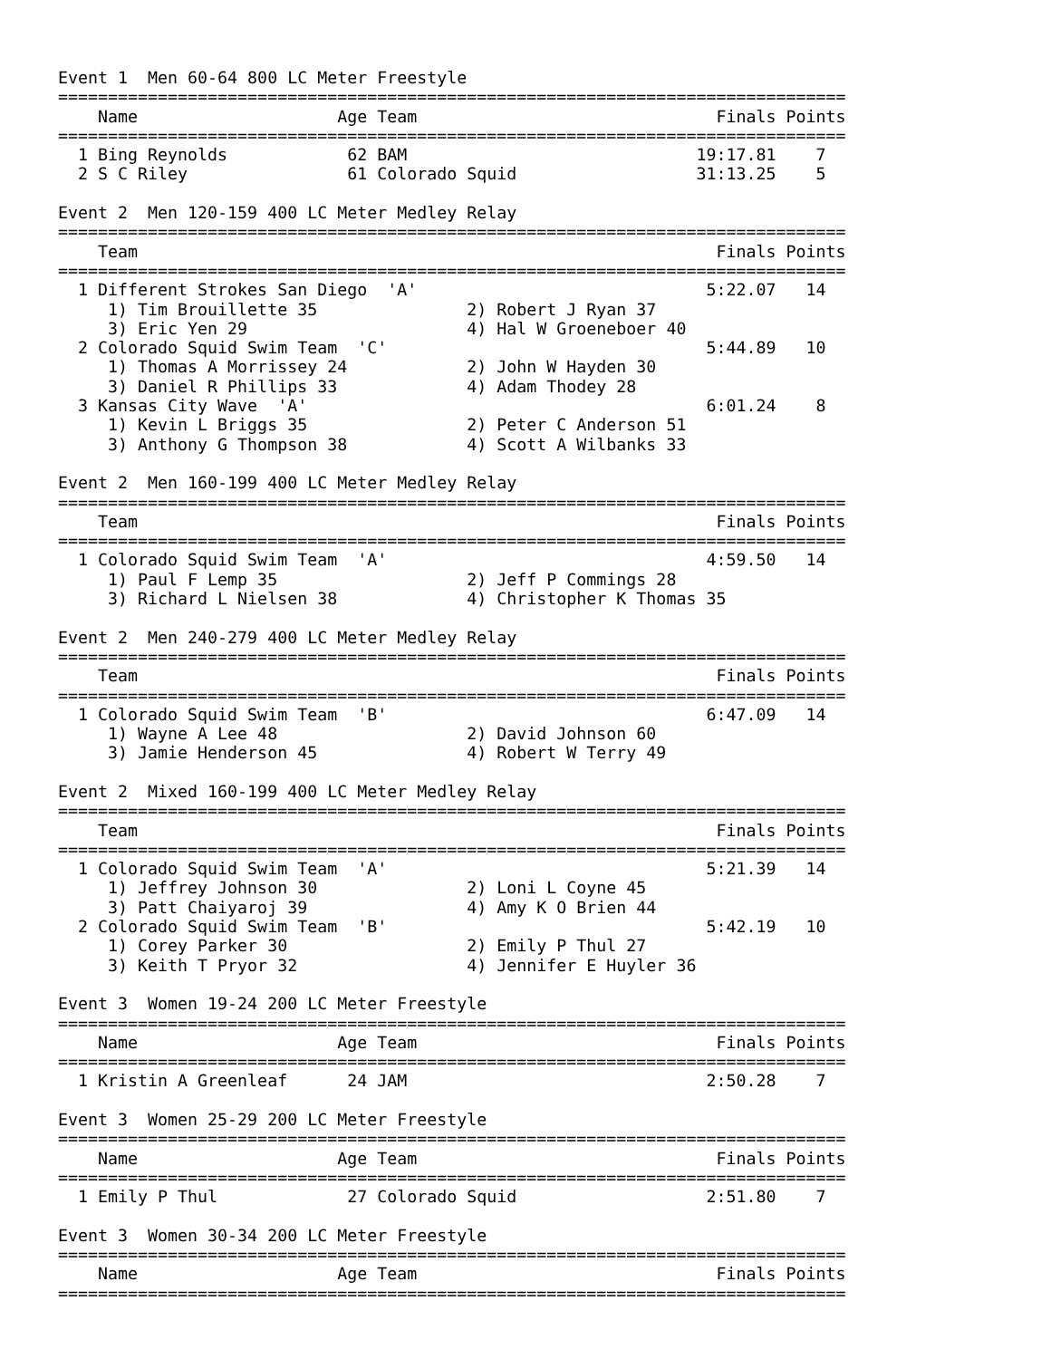Event 1  Men 60-64 800 LC Meter Freestyle
===============================================================================
    Name                    Age Team                              Finals Points
===============================================================================
  1 Bing Reynolds            62 BAM                             19:17.81    7  
  2 S C Riley                61 Colorado Squid                  31:13.25    5  

Event 2  Men 120-159 400 LC Meter Medley Relay
===============================================================================
    Team                                                          Finals Points
===============================================================================
  1 Different Strokes San Diego  'A'                             5:22.07   14  
     1) Tim Brouillette 35               2) Robert J Ryan 37                 
     3) Eric Yen 29                      4) Hal W Groeneboer 40              
  2 Colorado Squid Swim Team  'C'                                5:44.89   10  
     1) Thomas A Morrissey 24            2) John W Hayden 30                 
     3) Daniel R Phillips 33             4) Adam Thodey 28                   
  3 Kansas City Wave  'A'                                        6:01.24    8  
     1) Kevin L Briggs 35                2) Peter C Anderson 51              
     3) Anthony G Thompson 38            4) Scott A Wilbanks 33              

Event 2  Men 160-199 400 LC Meter Medley Relay
===============================================================================
    Team                                                          Finals Points
===============================================================================
  1 Colorado Squid Swim Team  'A'                                4:59.50   14  
     1) Paul F Lemp 35                   2) Jeff P Commings 28               
     3) Richard L Nielsen 38             4) Christopher K Thomas 35          

Event 2  Men 240-279 400 LC Meter Medley Relay
===============================================================================
    Team                                                          Finals Points
===============================================================================
  1 Colorado Squid Swim Team  'B'                                6:47.09   14  
     1) Wayne A Lee 48                   2) David Johnson 60                 
     3) Jamie Henderson 45               4) Robert W Terry 49                

Event 2  Mixed 160-199 400 LC Meter Medley Relay
===============================================================================
    Team                                                          Finals Points
===============================================================================
  1 Colorado Squid Swim Team  'A'                                5:21.39   14  
     1) Jeffrey Johnson 30               2) Loni L Coyne 45                  
     3) Patt Chaiyaroj 39                4) Amy K O Brien 44                 
  2 Colorado Squid Swim Team  'B'                                5:42.19   10  
     1) Corey Parker 30                  2) Emily P Thul 27                  
     3) Keith T Pryor 32                 4) Jennifer E Huyler 36             

Event 3  Women 19-24 200 LC Meter Freestyle
===============================================================================
    Name                    Age Team                              Finals Points
===============================================================================
  1 Kristin A Greenleaf      24 JAM                              2:50.28    7  

Event 3  Women 25-29 200 LC Meter Freestyle
===============================================================================
    Name                    Age Team                              Finals Points
===============================================================================
  1 Emily P Thul             27 Colorado Squid                   2:51.80    7  

Event 3  Women 30-34 200 LC Meter Freestyle
===============================================================================
    Name                    Age Team                              Finals Points
===============================================================================